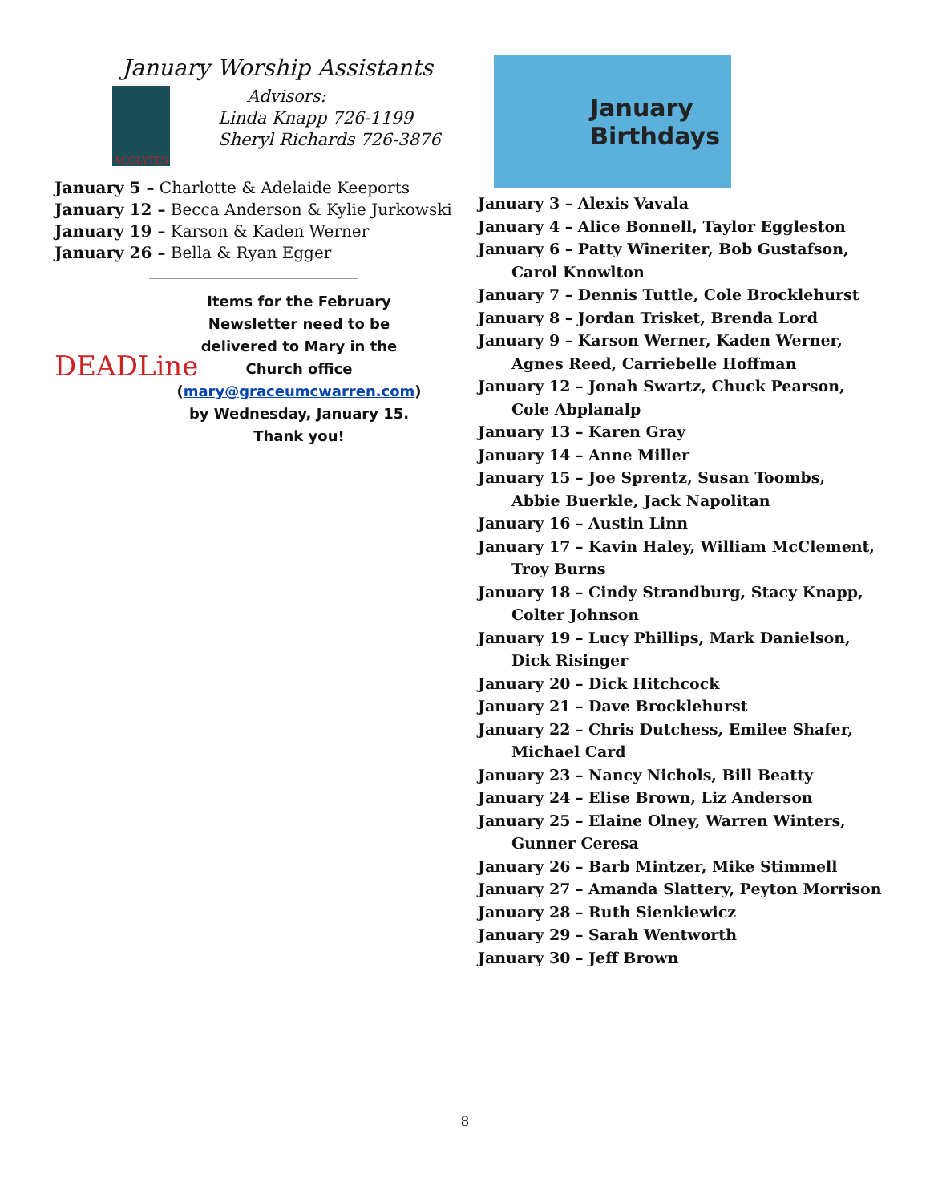January Worship Assistants
ACOLYTES
Advisors:
Linda Knapp 726-1199
Sheryl Richards 726-3876
January 5 – Charlotte & Adelaide Keeports
January 12 – Becca Anderson & Kylie Jurkowski
January 19 – Karson & Kaden Werner
January 26 – Bella & Ryan Egger
DEADLine
Items for the February Newsletter need to be delivered to Mary in the Church office (mary@graceumcwarren.com) by Wednesday, January 15. Thank you!
January
Birthdays
January 3 – Alexis Vavala
January 4 – Alice Bonnell, Taylor Eggleston
January 6 – Patty Wineriter, Bob Gustafson,
Carol Knowlton
January 7 – Dennis Tuttle, Cole Brocklehurst
January 8 – Jordan Trisket, Brenda Lord
January 9 – Karson Werner, Kaden Werner,
Agnes Reed, Carriebelle Hoffman
January 12 – Jonah Swartz, Chuck Pearson,
Cole Abplanalp
January 13 – Karen Gray
January 14 – Anne Miller
January 15 – Joe Sprentz, Susan Toombs,
Abbie Buerkle, Jack Napolitan
January 16 – Austin Linn
January 17 – Kavin Haley, William McClement,
Troy Burns
January 18 – Cindy Strandburg, Stacy Knapp,
Colter Johnson
January 19 – Lucy Phillips, Mark Danielson,
Dick Risinger
January 20 – Dick Hitchcock
January 21 – Dave Brocklehurst
January 22 – Chris Dutchess, Emilee Shafer,
Michael Card
January 23 – Nancy Nichols, Bill Beatty
January 24 – Elise Brown, Liz Anderson
January 25 – Elaine Olney, Warren Winters,
Gunner Ceresa
January 26 – Barb Mintzer, Mike Stimmell
January 27 – Amanda Slattery, Peyton Morrison
January 28 – Ruth Sienkiewicz
January 29 – Sarah Wentworth
January 30 – Jeff Brown
8